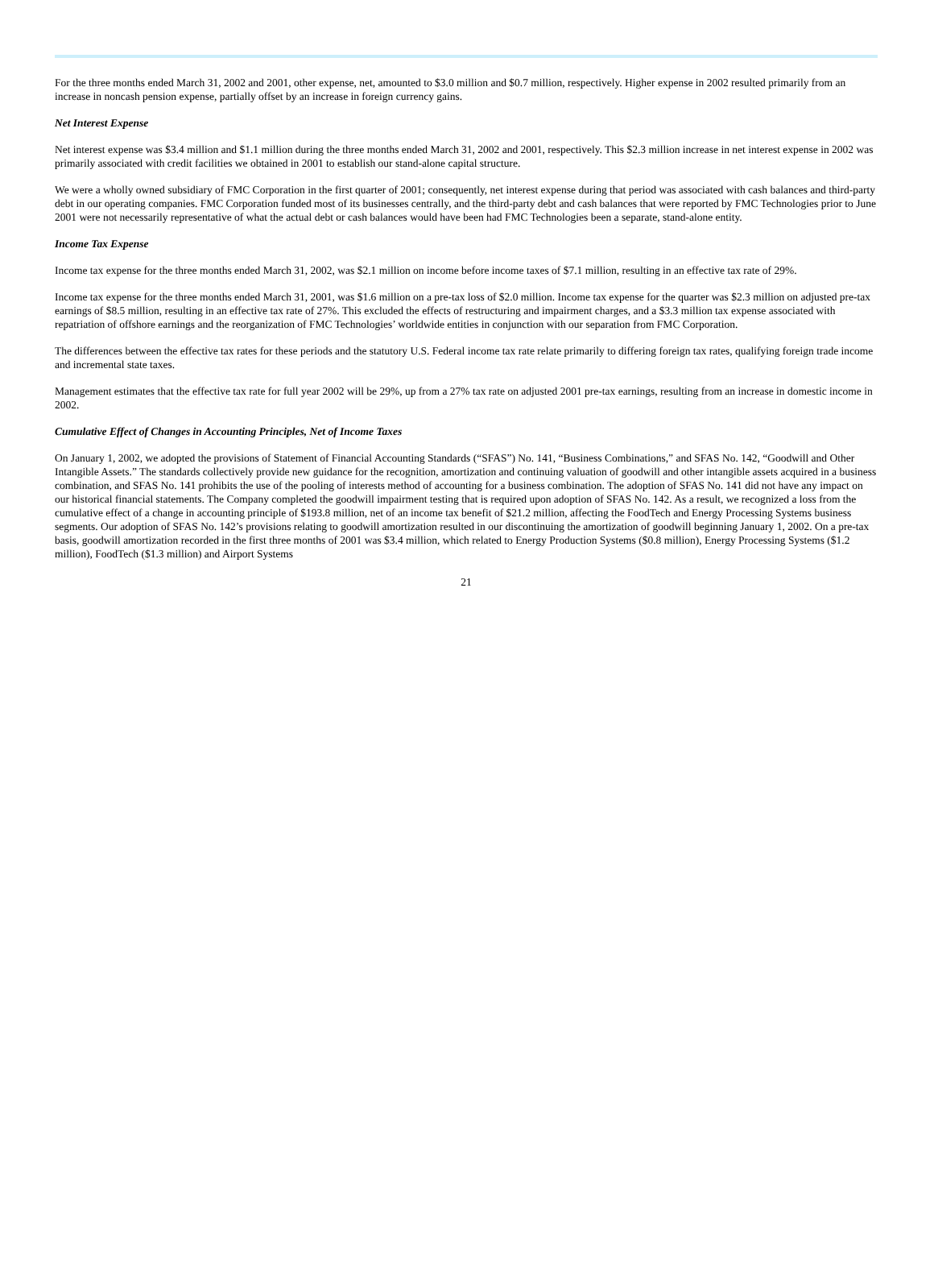For the three months ended March 31, 2002 and 2001, other expense, net, amounted to $3.0 million and $0.7 million, respectively. Higher expense in 2002 resulted primarily from an increase in noncash pension expense, partially offset by an increase in foreign currency gains.
Net Interest Expense
Net interest expense was $3.4 million and $1.1 million during the three months ended March 31, 2002 and 2001, respectively. This $2.3 million increase in net interest expense in 2002 was primarily associated with credit facilities we obtained in 2001 to establish our stand-alone capital structure.
We were a wholly owned subsidiary of FMC Corporation in the first quarter of 2001; consequently, net interest expense during that period was associated with cash balances and third-party debt in our operating companies. FMC Corporation funded most of its businesses centrally, and the third-party debt and cash balances that were reported by FMC Technologies prior to June 2001 were not necessarily representative of what the actual debt or cash balances would have been had FMC Technologies been a separate, stand-alone entity.
Income Tax Expense
Income tax expense for the three months ended March 31, 2002, was $2.1 million on income before income taxes of $7.1 million, resulting in an effective tax rate of 29%.
Income tax expense for the three months ended March 31, 2001, was $1.6 million on a pre-tax loss of $2.0 million. Income tax expense for the quarter was $2.3 million on adjusted pre-tax earnings of $8.5 million, resulting in an effective tax rate of 27%. This excluded the effects of restructuring and impairment charges, and a $3.3 million tax expense associated with repatriation of offshore earnings and the reorganization of FMC Technologies’ worldwide entities in conjunction with our separation from FMC Corporation.
The differences between the effective tax rates for these periods and the statutory U.S. Federal income tax rate relate primarily to differing foreign tax rates, qualifying foreign trade income and incremental state taxes.
Management estimates that the effective tax rate for full year 2002 will be 29%, up from a 27% tax rate on adjusted 2001 pre-tax earnings, resulting from an increase in domestic income in 2002.
Cumulative Effect of Changes in Accounting Principles, Net of Income Taxes
On January 1, 2002, we adopted the provisions of Statement of Financial Accounting Standards (“SFAS”) No. 141, “Business Combinations,” and SFAS No. 142, “Goodwill and Other Intangible Assets.” The standards collectively provide new guidance for the recognition, amortization and continuing valuation of goodwill and other intangible assets acquired in a business combination, and SFAS No. 141 prohibits the use of the pooling of interests method of accounting for a business combination. The adoption of SFAS No. 141 did not have any impact on our historical financial statements. The Company completed the goodwill impairment testing that is required upon adoption of SFAS No. 142. As a result, we recognized a loss from the cumulative effect of a change in accounting principle of $193.8 million, net of an income tax benefit of $21.2 million, affecting the FoodTech and Energy Processing Systems business segments. Our adoption of SFAS No. 142’s provisions relating to goodwill amortization resulted in our discontinuing the amortization of goodwill beginning January 1, 2002. On a pre-tax basis, goodwill amortization recorded in the first three months of 2001 was $3.4 million, which related to Energy Production Systems ($0.8 million), Energy Processing Systems ($1.2 million), FoodTech ($1.3 million) and Airport Systems
21